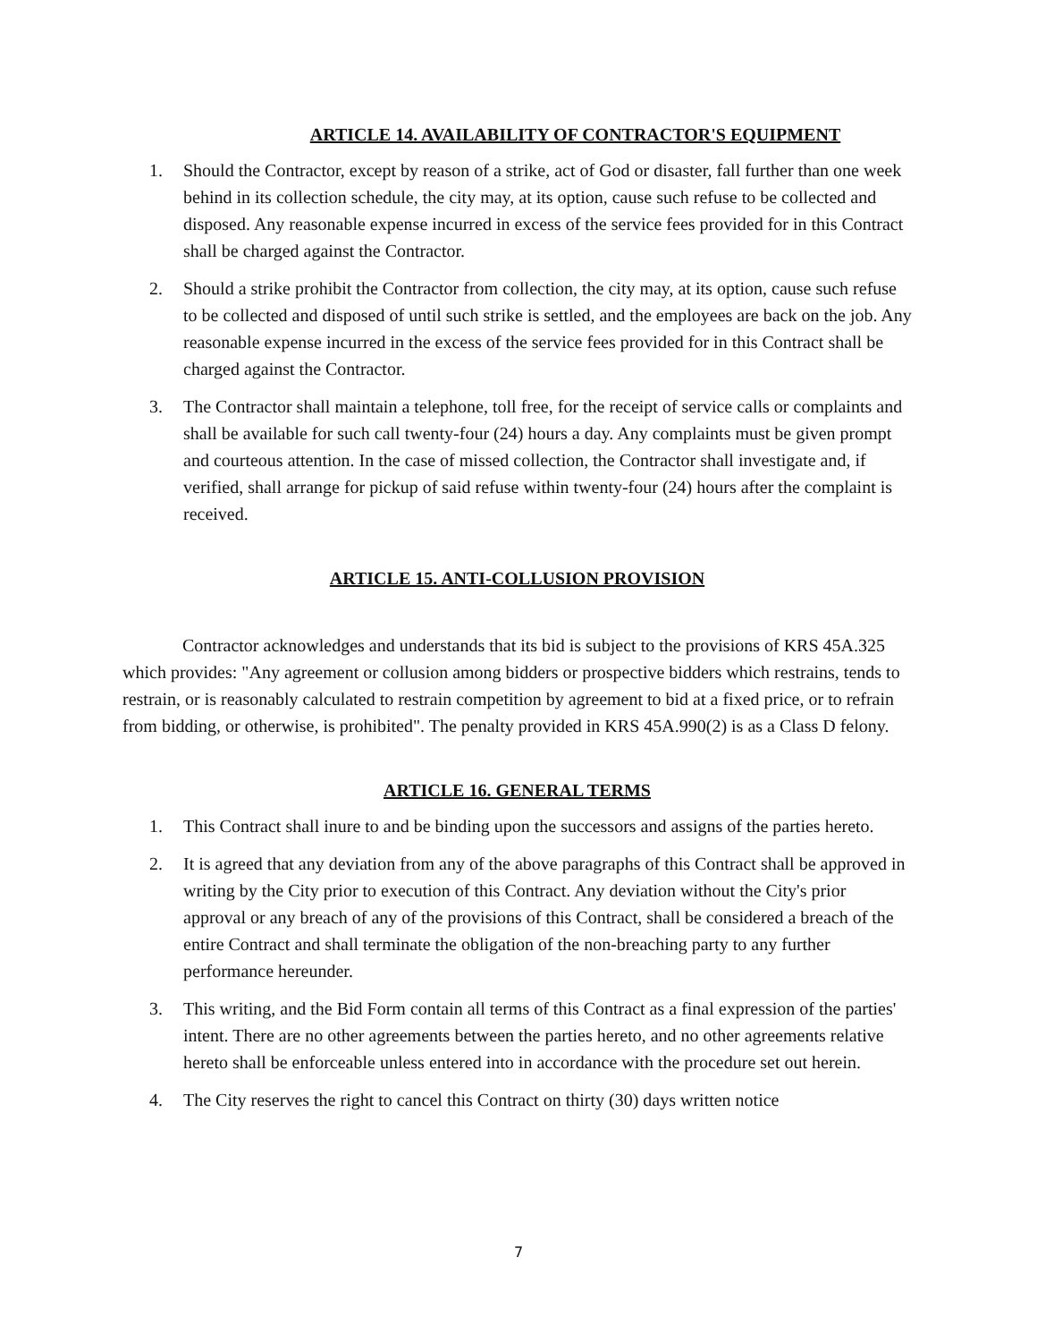ARTICLE 14. AVAILABILITY OF CONTRACTOR'S EQUIPMENT
1. Should the Contractor, except by reason of a strike, act of God or disaster, fall further than one week behind in its collection schedule, the city may, at its option, cause such refuse to be collected and disposed. Any reasonable expense incurred in excess of the service fees provided for in this Contract shall be charged against the Contractor.
2. Should a strike prohibit the Contractor from collection, the city may, at its option, cause such refuse to be collected and disposed of until such strike is settled, and the employees are back on the job. Any reasonable expense incurred in the excess of the service fees provided for in this Contract shall be charged against the Contractor.
3. The Contractor shall maintain a telephone, toll free, for the receipt of service calls or complaints and shall be available for such call twenty-four (24) hours a day. Any complaints must be given prompt and courteous attention. In the case of missed collection, the Contractor shall investigate and, if verified, shall arrange for pickup of said refuse within twenty-four (24) hours after the complaint is received.
ARTICLE 15. ANTI-COLLUSION PROVISION
Contractor acknowledges and understands that its bid is subject to the provisions of KRS 45A.325 which provides: "Any agreement or collusion among bidders or prospective bidders which restrains, tends to restrain, or is reasonably calculated to restrain competition by agreement to bid at a fixed price, or to refrain from bidding, or otherwise, is prohibited". The penalty provided in KRS 45A.990(2) is as a Class D felony.
ARTICLE 16. GENERAL TERMS
1. This Contract shall inure to and be binding upon the successors and assigns of the parties hereto.
2. It is agreed that any deviation from any of the above paragraphs of this Contract shall be approved in writing by the City prior to execution of this Contract. Any deviation without the City's prior approval or any breach of any of the provisions of this Contract, shall be considered a breach of the entire Contract and shall terminate the obligation of the non-breaching party to any further performance hereunder.
3. This writing, and the Bid Form contain all terms of this Contract as a final expression of the parties' intent. There are no other agreements between the parties hereto, and no other agreements relative hereto shall be enforceable unless entered into in accordance with the procedure set out herein.
4. The City reserves the right to cancel this Contract on thirty (30) days written notice
7